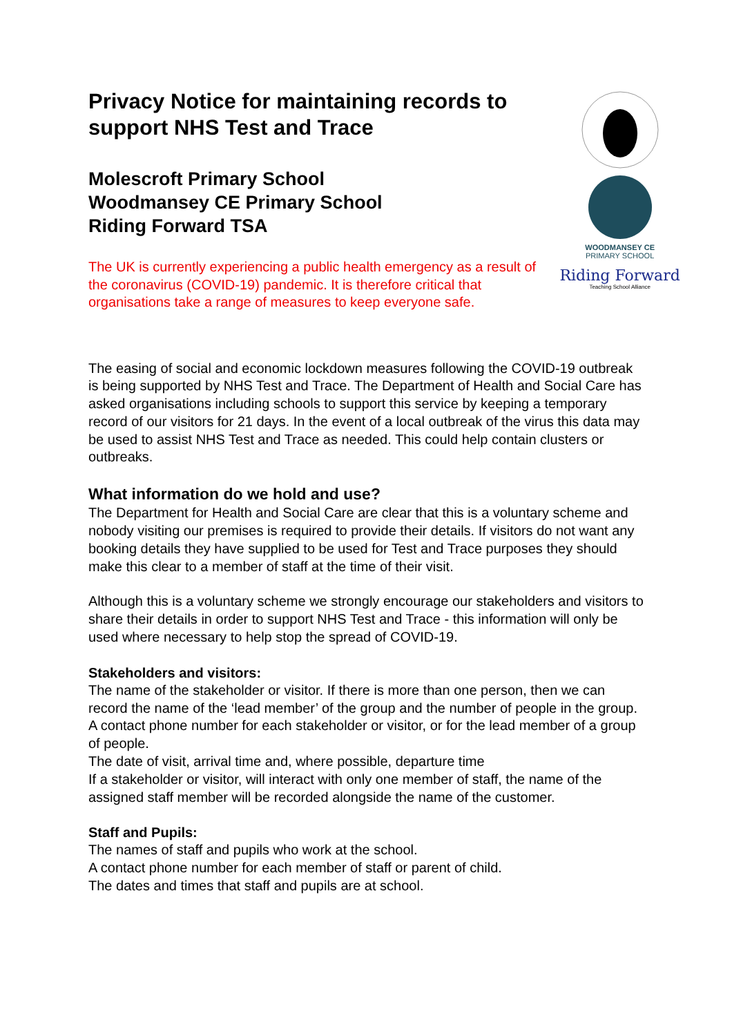Privacy Notice for maintaining records to support NHS Test and Trace
Molescroft Primary School
Woodmansey CE Primary School
Riding Forward TSA
The UK is currently experiencing a public health emergency as a result of the coronavirus (COVID-19) pandemic. It is therefore critical that organisations take a range of measures to keep everyone safe.
WOODMANSEY CE
PRIMARY SCHOOL
Riding Forward
Teaching School Alliance
The easing of social and economic lockdown measures following the COVID-19 outbreak is being supported by NHS Test and Trace. The Department of Health and Social Care has asked organisations including schools to support this service by keeping a temporary record of our visitors for 21 days. In the event of a local outbreak of the virus this data may be used to assist NHS Test and Trace as needed. This could help contain clusters or outbreaks.
What information do we hold and use?
The Department for Health and Social Care are clear that this is a voluntary scheme and nobody visiting our premises is required to provide their details. If visitors do not want any booking details they have supplied to be used for Test and Trace purposes they should make this clear to a member of staff at the time of their visit.
Although this is a voluntary scheme we strongly encourage our stakeholders and visitors to share their details in order to support NHS Test and Trace - this information will only be used where necessary to help stop the spread of COVID-19.
Stakeholders and visitors:
The name of the stakeholder or visitor. If there is more than one person, then we can record the name of the ‘lead member’ of the group and the number of people in the group.
A contact phone number for each stakeholder or visitor, or for the lead member of a group of people.
The date of visit, arrival time and, where possible, departure time
If a stakeholder or visitor, will interact with only one member of staff, the name of the assigned staff member will be recorded alongside the name of the customer.
Staff and Pupils:
The names of staff and pupils who work at the school.
A contact phone number for each member of staff or parent of child.
The dates and times that staff and pupils are at school.